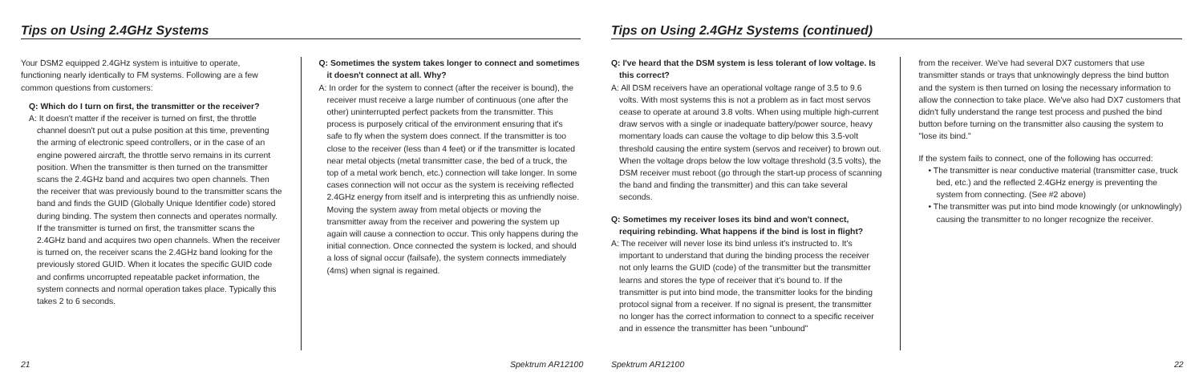Tips on Using 2.4GHz Systems
Your DSM2 equipped 2.4GHz system is intuitive to operate, functioning nearly identically to FM systems. Following are a few common questions from customers:
Q: Which do I turn on first, the transmitter or the receiver?
A: It doesn't matter if the receiver is turned on first, the throttle channel doesn't put out a pulse position at this time, preventing the arming of electronic speed controllers, or in the case of an engine powered aircraft, the throttle servo remains in its current position. When the transmitter is then turned on the transmitter scans the 2.4GHz band and acquires two open channels. Then the receiver that was previously bound to the transmitter scans the band and finds the GUID (Globally Unique Identifier code) stored during binding. The system then connects and operates normally. If the transmitter is turned on first, the transmitter scans the 2.4GHz band and acquires two open channels. When the receiver is turned on, the receiver scans the 2.4GHz band looking for the previously stored GUID. When it locates the specific GUID code and confirms uncorrupted repeatable packet information, the system connects and normal operation takes place. Typically this takes 2 to 6 seconds.
Q: Sometimes the system takes longer to connect and sometimes it doesn't connect at all. Why?
A: In order for the system to connect (after the receiver is bound), the receiver must receive a large number of continuous (one after the other) uninterrupted perfect packets from the transmitter. This process is purposely critical of the environment ensuring that it's safe to fly when the system does connect. If the transmitter is too close to the receiver (less than 4 feet) or if the transmitter is located near metal objects (metal transmitter case, the bed of a truck, the top of a metal work bench, etc.) connection will take longer. In some cases connection will not occur as the system is receiving reflected 2.4GHz energy from itself and is interpreting this as unfriendly noise. Moving the system away from metal objects or moving the transmitter away from the receiver and powering the system up again will cause a connection to occur. This only happens during the initial connection. Once connected the system is locked, and should a loss of signal occur (failsafe), the system connects immediately (4ms) when signal is regained.
21 Spektrum AR12100
Tips on Using 2.4GHz Systems (continued)
Q: I've heard that the DSM system is less tolerant of low voltage. Is this correct?
A: All DSM receivers have an operational voltage range of 3.5 to 9.6 volts. With most systems this is not a problem as in fact most servos cease to operate at around 3.8 volts. When using multiple high-current draw servos with a single or inadequate battery/power source, heavy momentary loads can cause the voltage to dip below this 3.5-volt threshold causing the entire system (servos and receiver) to brown out. When the voltage drops below the low voltage threshold (3.5 volts), the DSM receiver must reboot (go through the start-up process of scanning the band and finding the transmitter) and this can take several seconds.
Q: Sometimes my receiver loses its bind and won't connect, requiring rebinding. What happens if the bind is lost in flight?
A: The receiver will never lose its bind unless it's instructed to. It's important to understand that during the binding process the receiver not only learns the GUID (code) of the transmitter but the transmitter learns and stores the type of receiver that it's bound to. If the transmitter is put into bind mode, the transmitter looks for the binding protocol signal from a receiver. If no signal is present, the transmitter no longer has the correct information to connect to a specific receiver and in essence the transmitter has been "unbound"
from the receiver. We've had several DX7 customers that use transmitter stands or trays that unknowingly depress the bind button and the system is then turned on losing the necessary information to allow the connection to take place. We've also had DX7 customers that didn't fully understand the range test process and pushed the bind button before turning on the transmitter also causing the system to "lose its bind."
If the system fails to connect, one of the following has occurred:
• The transmitter is near conductive material (transmitter case, truck bed, etc.) and the reflected 2.4GHz energy is preventing the system from connecting. (See #2 above)
• The transmitter was put into bind mode knowingly (or unknowlingly) causing the transmitter to no longer recognize the receiver.
Spektrum AR12100 22